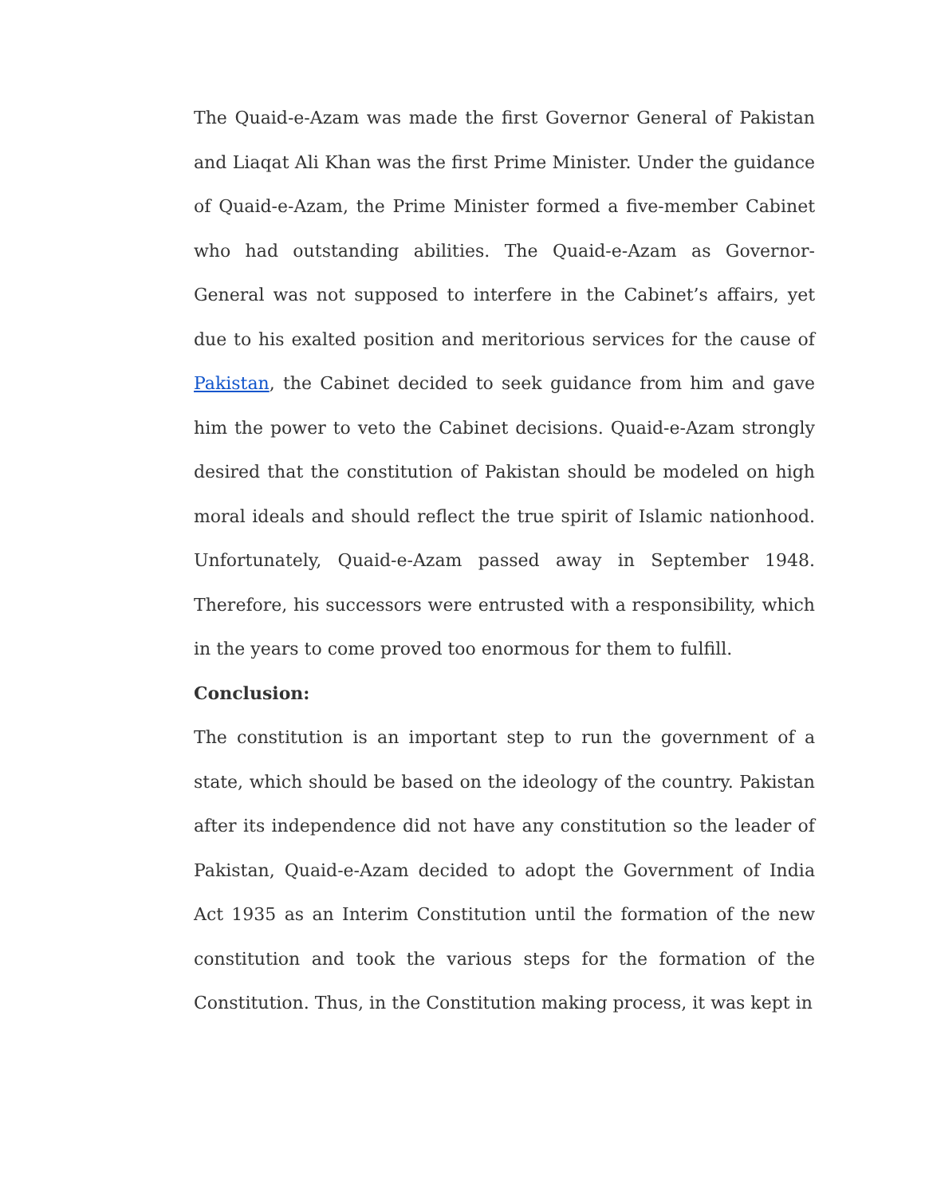The Quaid-e-Azam was made the first Governor General of Pakistan and Liaqat Ali Khan was the first Prime Minister. Under the guidance of Quaid-e-Azam, the Prime Minister formed a five-member Cabinet who had outstanding abilities. The Quaid-e-Azam as Governor-General was not supposed to interfere in the Cabinet’s affairs, yet due to his exalted position and meritorious services for the cause of Pakistan, the Cabinet decided to seek guidance from him and gave him the power to veto the Cabinet decisions. Quaid-e-Azam strongly desired that the constitution of Pakistan should be modeled on high moral ideals and should reflect the true spirit of Islamic nationhood. Unfortunately, Quaid-e-Azam passed away in September 1948. Therefore, his successors were entrusted with a responsibility, which in the years to come proved too enormous for them to fulfill.
Conclusion:
The constitution is an important step to run the government of a state, which should be based on the ideology of the country. Pakistan after its independence did not have any constitution so the leader of Pakistan, Quaid-e-Azam decided to adopt the Government of India Act 1935 as an Interim Constitution until the formation of the new constitution and took the various steps for the formation of the Constitution. Thus, in the Constitution making process, it was kept in